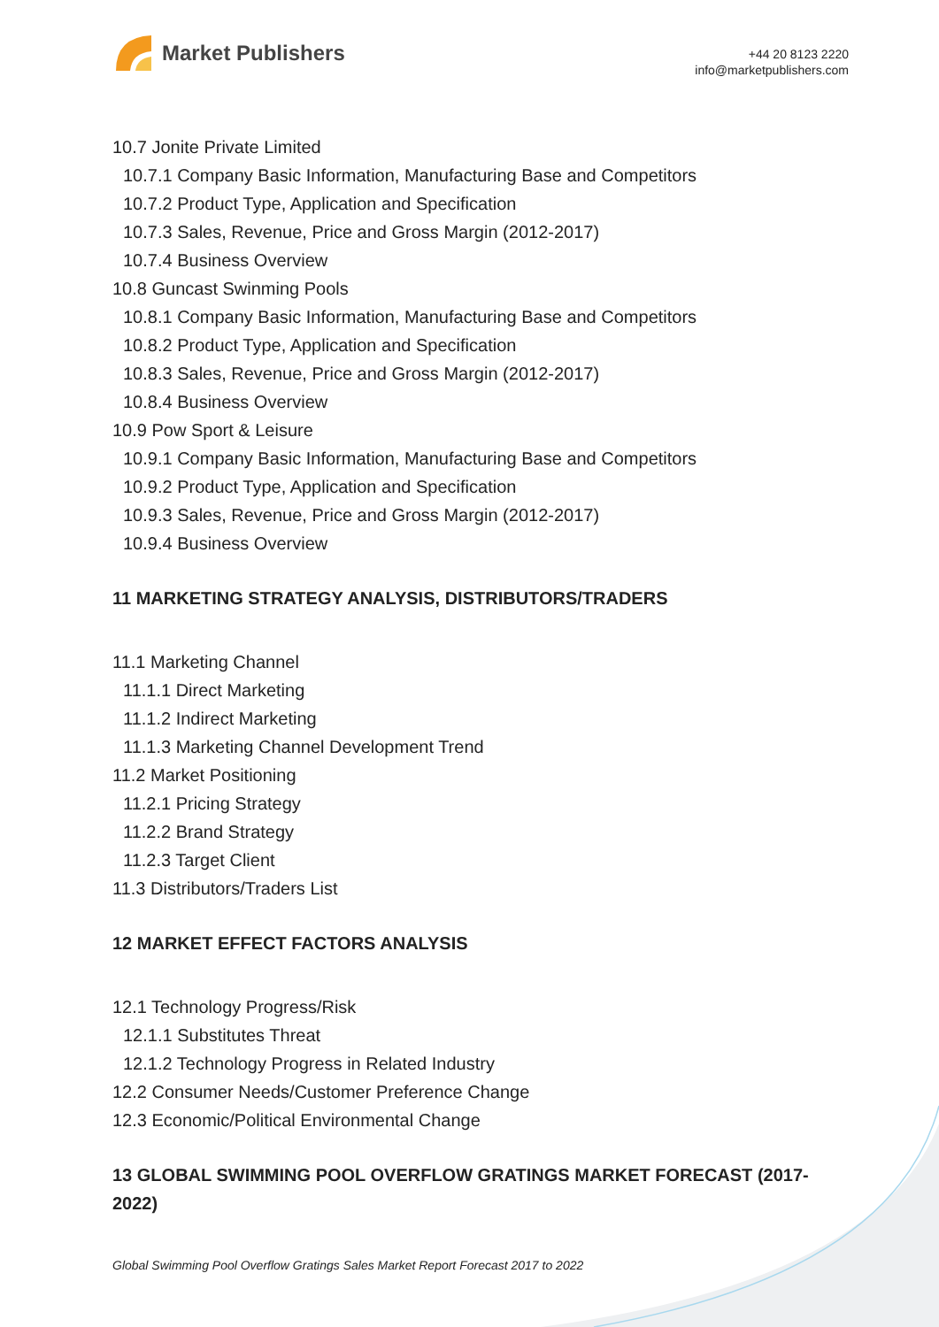Market Publishers
+44 20 8123 2220
info@marketpublishers.com
10.7 Jonite Private Limited
10.7.1 Company Basic Information, Manufacturing Base and Competitors
10.7.2 Product Type, Application and Specification
10.7.3 Sales, Revenue, Price and Gross Margin (2012-2017)
10.7.4 Business Overview
10.8 Guncast Swinming Pools
10.8.1 Company Basic Information, Manufacturing Base and Competitors
10.8.2 Product Type, Application and Specification
10.8.3 Sales, Revenue, Price and Gross Margin (2012-2017)
10.8.4 Business Overview
10.9 Pow Sport & Leisure
10.9.1 Company Basic Information, Manufacturing Base and Competitors
10.9.2 Product Type, Application and Specification
10.9.3 Sales, Revenue, Price and Gross Margin (2012-2017)
10.9.4 Business Overview
11 MARKETING STRATEGY ANALYSIS, DISTRIBUTORS/TRADERS
11.1 Marketing Channel
11.1.1 Direct Marketing
11.1.2 Indirect Marketing
11.1.3 Marketing Channel Development Trend
11.2 Market Positioning
11.2.1 Pricing Strategy
11.2.2 Brand Strategy
11.2.3 Target Client
11.3 Distributors/Traders List
12 MARKET EFFECT FACTORS ANALYSIS
12.1 Technology Progress/Risk
12.1.1 Substitutes Threat
12.1.2 Technology Progress in Related Industry
12.2 Consumer Needs/Customer Preference Change
12.3 Economic/Political Environmental Change
13 GLOBAL SWIMMING POOL OVERFLOW GRATINGS MARKET FORECAST (2017-2022)
Global Swimming Pool Overflow Gratings Sales Market Report Forecast 2017 to 2022